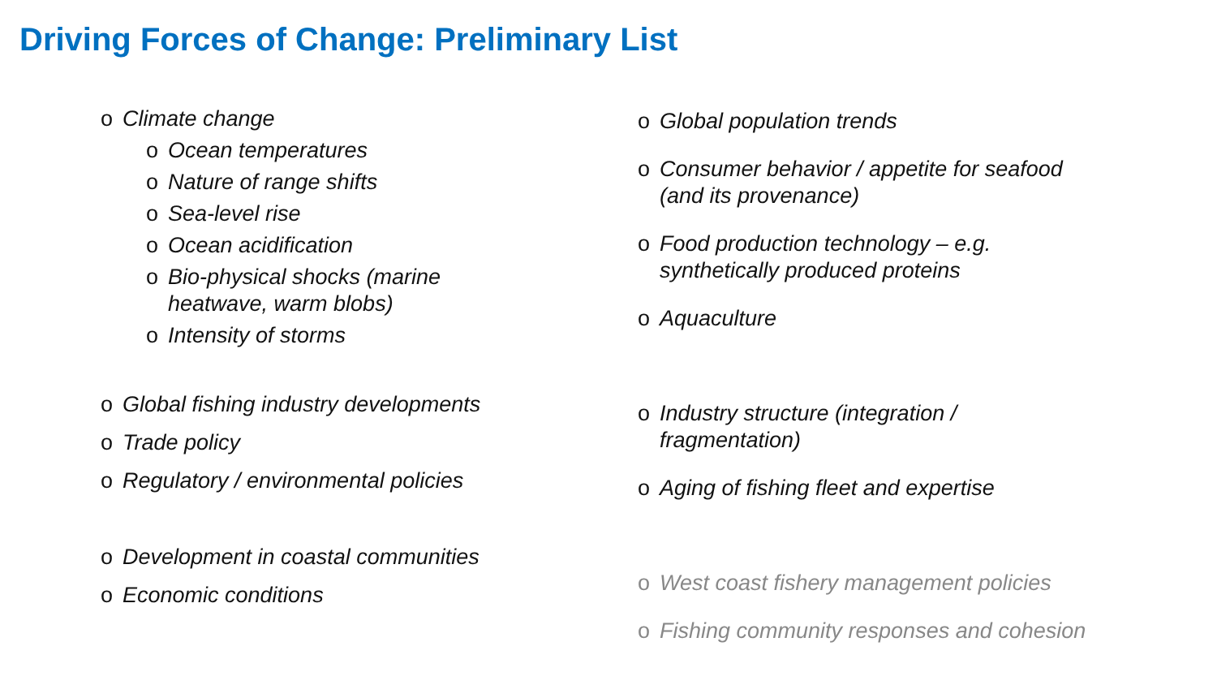Driving Forces of Change: Preliminary List
o Climate change
o Ocean temperatures
o Nature of range shifts
o Sea-level rise
o Ocean acidification
o Bio-physical shocks (marine heatwave, warm blobs)
o Intensity of storms
o Global fishing industry developments
o Trade policy
o Regulatory / environmental policies
o Development in coastal communities
o Economic conditions
o Global population trends
o Consumer behavior / appetite for seafood (and its provenance)
o Food production technology – e.g. synthetically produced proteins
o Aquaculture
o Industry structure (integration / fragmentation)
o Aging of fishing fleet and expertise
o West coast fishery management policies
o Fishing community responses and cohesion